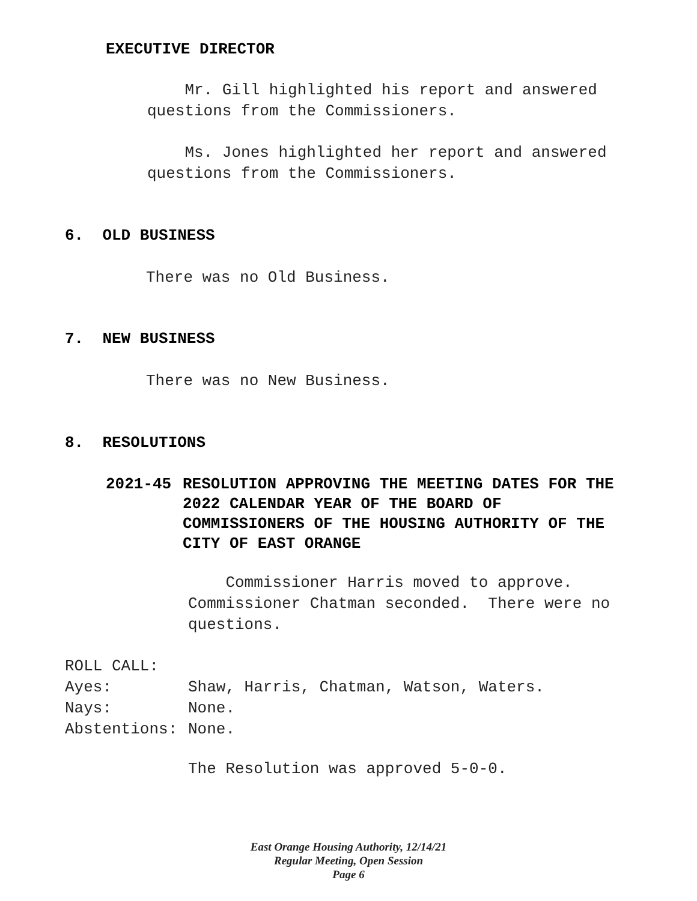EXECUTIVE DIRECTOR
Mr. Gill highlighted his report and answered questions from the Commissioners.
Ms. Jones highlighted her report and answered questions from the Commissioners.
6. OLD BUSINESS
There was no Old Business.
7. NEW BUSINESS
There was no New Business.
8. RESOLUTIONS
2021-45 RESOLUTION APPROVING THE MEETING DATES FOR THE 2022 CALENDAR YEAR OF THE BOARD OF COMMISSIONERS OF THE HOUSING AUTHORITY OF THE CITY OF EAST ORANGE
Commissioner Harris moved to approve. Commissioner Chatman seconded. There were no questions.
ROLL CALL:
| Ayes: | Shaw, Harris, Chatman, Watson, Waters. |
| Nays: | None. |
| Abstentions: | None. |
The Resolution was approved 5-0-0.
East Orange Housing Authority, 12/14/21
Regular Meeting, Open Session
Page 6